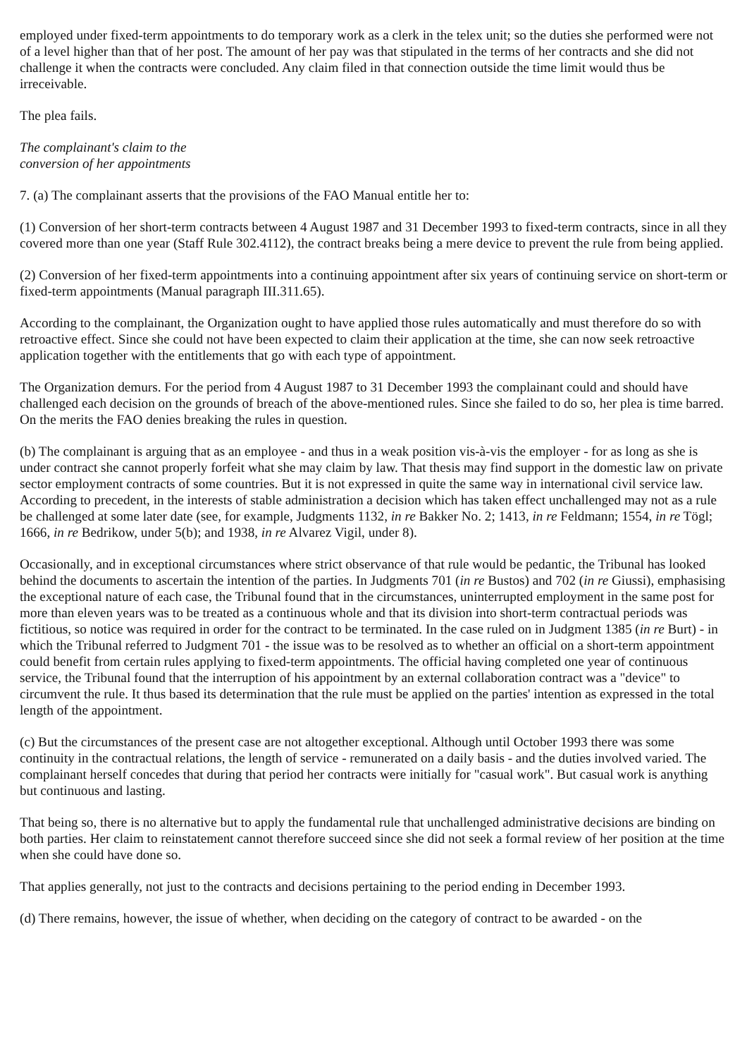employed under fixed-term appointments to do temporary work as a clerk in the telex unit; so the duties she performed were not of a level higher than that of her post. The amount of her pay was that stipulated in the terms of her contracts and she did not challenge it when the contracts were concluded. Any claim filed in that connection outside the time limit would thus be irreceivable.
The plea fails.
The complainant's claim to the
conversion of her appointments
7. (a) The complainant asserts that the provisions of the FAO Manual entitle her to:
(1) Conversion of her short-term contracts between 4 August 1987 and 31 December 1993 to fixed-term contracts, since in all they covered more than one year (Staff Rule 302.4112), the contract breaks being a mere device to prevent the rule from being applied.
(2) Conversion of her fixed-term appointments into a continuing appointment after six years of continuing service on short-term or fixed-term appointments (Manual paragraph III.311.65).
According to the complainant, the Organization ought to have applied those rules automatically and must therefore do so with retroactive effect. Since she could not have been expected to claim their application at the time, she can now seek retroactive application together with the entitlements that go with each type of appointment.
The Organization demurs. For the period from 4 August 1987 to 31 December 1993 the complainant could and should have challenged each decision on the grounds of breach of the above-mentioned rules. Since she failed to do so, her plea is time barred. On the merits the FAO denies breaking the rules in question.
(b) The complainant is arguing that as an employee - and thus in a weak position vis-à-vis the employer - for as long as she is under contract she cannot properly forfeit what she may claim by law. That thesis may find support in the domestic law on private sector employment contracts of some countries. But it is not expressed in quite the same way in international civil service law. According to precedent, in the interests of stable administration a decision which has taken effect unchallenged may not as a rule be challenged at some later date (see, for example, Judgments 1132, in re Bakker No. 2; 1413, in re Feldmann; 1554, in re Tögl; 1666, in re Bedrikow, under 5(b); and 1938, in re Alvarez Vigil, under 8).
Occasionally, and in exceptional circumstances where strict observance of that rule would be pedantic, the Tribunal has looked behind the documents to ascertain the intention of the parties. In Judgments 701 (in re Bustos) and 702 (in re Giussi), emphasising the exceptional nature of each case, the Tribunal found that in the circumstances, uninterrupted employment in the same post for more than eleven years was to be treated as a continuous whole and that its division into short-term contractual periods was fictitious, so notice was required in order for the contract to be terminated. In the case ruled on in Judgment 1385 (in re Burt) - in which the Tribunal referred to Judgment 701 - the issue was to be resolved as to whether an official on a short-term appointment could benefit from certain rules applying to fixed-term appointments. The official having completed one year of continuous service, the Tribunal found that the interruption of his appointment by an external collaboration contract was a "device" to circumvent the rule. It thus based its determination that the rule must be applied on the parties' intention as expressed in the total length of the appointment.
(c) But the circumstances of the present case are not altogether exceptional. Although until October 1993 there was some continuity in the contractual relations, the length of service - remunerated on a daily basis - and the duties involved varied. The complainant herself concedes that during that period her contracts were initially for "casual work". But casual work is anything but continuous and lasting.
That being so, there is no alternative but to apply the fundamental rule that unchallenged administrative decisions are binding on both parties. Her claim to reinstatement cannot therefore succeed since she did not seek a formal review of her position at the time when she could have done so.
That applies generally, not just to the contracts and decisions pertaining to the period ending in December 1993.
(d) There remains, however, the issue of whether, when deciding on the category of contract to be awarded - on the